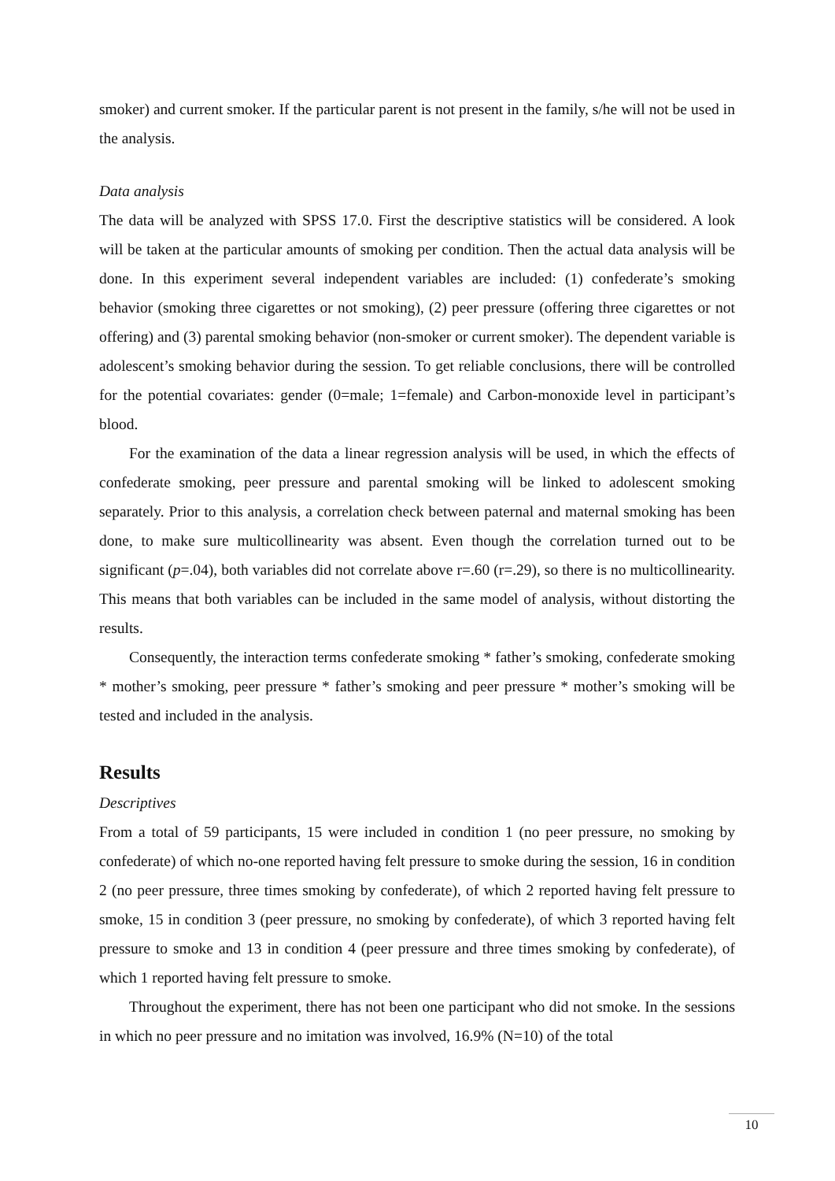smoker) and current smoker. If the particular parent is not present in the family, s/he will not be used in the analysis.
Data analysis
The data will be analyzed with SPSS 17.0. First the descriptive statistics will be considered. A look will be taken at the particular amounts of smoking per condition. Then the actual data analysis will be done. In this experiment several independent variables are included: (1) confederate’s smoking behavior (smoking three cigarettes or not smoking), (2) peer pressure (offering three cigarettes or not offering) and (3) parental smoking behavior (non-smoker or current smoker). The dependent variable is adolescent’s smoking behavior during the session. To get reliable conclusions, there will be controlled for the potential covariates: gender (0=male; 1=female) and Carbon-monoxide level in participant’s blood.
For the examination of the data a linear regression analysis will be used, in which the effects of confederate smoking, peer pressure and parental smoking will be linked to adolescent smoking separately. Prior to this analysis, a correlation check between paternal and maternal smoking has been done, to make sure multicollinearity was absent. Even though the correlation turned out to be significant (p=.04), both variables did not correlate above r=.60 (r=.29), so there is no multicollinearity. This means that both variables can be included in the same model of analysis, without distorting the results.
Consequently, the interaction terms confederate smoking * father’s smoking, confederate smoking * mother’s smoking, peer pressure * father’s smoking and peer pressure * mother’s smoking will be tested and included in the analysis.
Results
Descriptives
From a total of 59 participants, 15 were included in condition 1 (no peer pressure, no smoking by confederate) of which no-one reported having felt pressure to smoke during the session, 16 in condition 2 (no peer pressure, three times smoking by confederate), of which 2 reported having felt pressure to smoke, 15 in condition 3 (peer pressure, no smoking by confederate), of which 3 reported having felt pressure to smoke and 13 in condition 4 (peer pressure and three times smoking by confederate), of which 1 reported having felt pressure to smoke.
Throughout the experiment, there has not been one participant who did not smoke. In the sessions in which no peer pressure and no imitation was involved, 16.9% (N=10) of the total
10